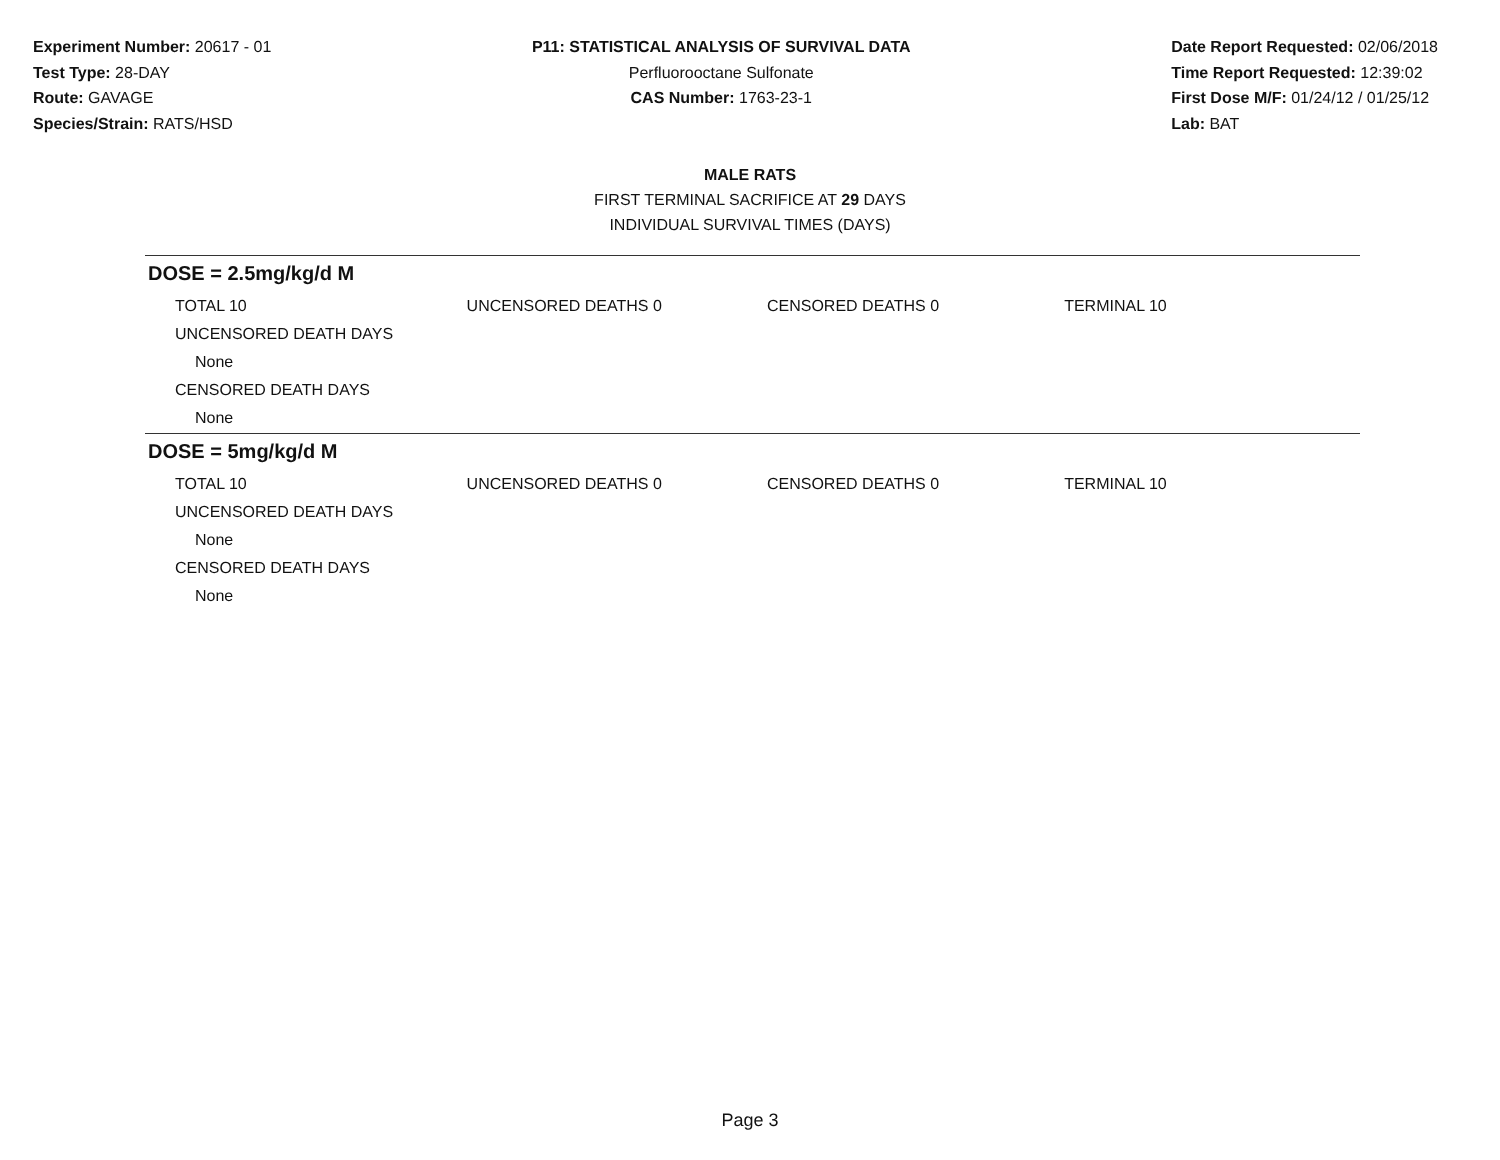Experiment Number: 20617 - 01
Test Type: 28-DAY
Route: GAVAGE
Species/Strain: RATS/HSD
P11: STATISTICAL ANALYSIS OF SURVIVAL DATA
Perfluorooctane Sulfonate
CAS Number: 1763-23-1
Date Report Requested: 02/06/2018
Time Report Requested: 12:39:02
First Dose M/F: 01/24/12 / 01/25/12
Lab: BAT
MALE RATS
FIRST TERMINAL SACRIFICE AT 29 DAYS
INDIVIDUAL SURVIVAL TIMES (DAYS)
DOSE = 2.5mg/kg/d M
| TOTAL 10 | UNCENSORED DEATHS 0 | CENSORED DEATHS 0 | TERMINAL 10 |
| UNCENSORED DEATH DAYS | | | |
| None | | | |
| CENSORED DEATH DAYS | | | |
| None | | | |
DOSE = 5mg/kg/d M
| TOTAL 10 | UNCENSORED DEATHS 0 | CENSORED DEATHS 0 | TERMINAL 10 |
| UNCENSORED DEATH DAYS | | | |
| None | | | |
| CENSORED DEATH DAYS | | | |
| None | | | |
Page 3